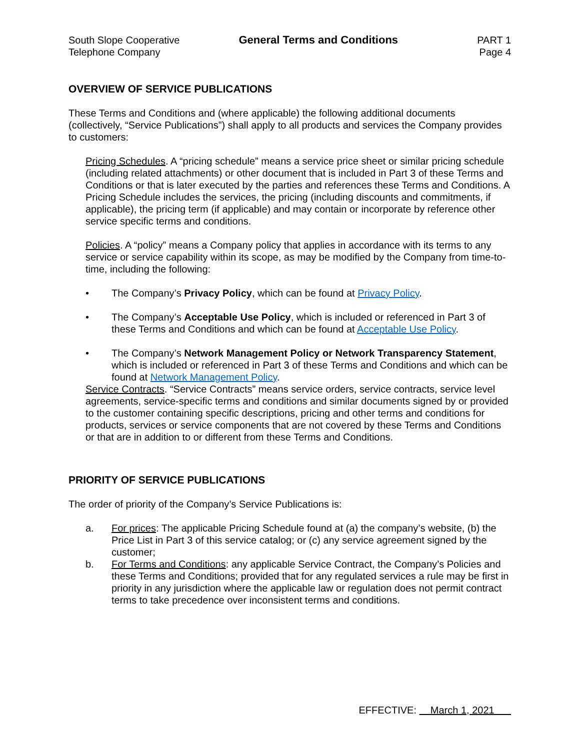South Slope Cooperative
Telephone Company
General Terms and Conditions PART 1
Page 4
OVERVIEW OF SERVICE PUBLICATIONS
These Terms and Conditions and (where applicable) the following additional documents (collectively, “Service Publications”) shall apply to all products and services the Company provides to customers:
Pricing Schedules. A “pricing schedule” means a service price sheet or similar pricing schedule (including related attachments) or other document that is included in Part 3 of these Terms and Conditions or that is later executed by the parties and references these Terms and Conditions. A Pricing Schedule includes the services, the pricing (including discounts and commitments, if applicable), the pricing term (if applicable) and may contain or incorporate by reference other service specific terms and conditions.
Policies. A “policy” means a Company policy that applies in accordance with its terms to any service or service capability within its scope, as may be modified by the Company from time-to-time, including the following:
• The Company’s Privacy Policy, which can be found at Privacy Policy.
• The Company’s Acceptable Use Policy, which is included or referenced in Part 3 of these Terms and Conditions and which can be found at Acceptable Use Policy.
• The Company’s Network Management Policy or Network Transparency Statement, which is included or referenced in Part 3 of these Terms and Conditions and which can be found at Network Management Policy.
Service Contracts. “Service Contracts” means service orders, service contracts, service level agreements, service-specific terms and conditions and similar documents signed by or provided to the customer containing specific descriptions, pricing and other terms and conditions for products, services or service components that are not covered by these Terms and Conditions or that are in addition to or different from these Terms and Conditions.
PRIORITY OF SERVICE PUBLICATIONS
The order of priority of the Company’s Service Publications is:
a. For prices: The applicable Pricing Schedule found at (a) the company’s website, (b) the Price List in Part 3 of this service catalog; or (c) any service agreement signed by the customer;
b. For Terms and Conditions: any applicable Service Contract, the Company’s Policies and these Terms and Conditions; provided that for any regulated services a rule may be first in priority in any jurisdiction where the applicable law or regulation does not permit contract terms to take precedence over inconsistent terms and conditions.
EFFECTIVE: March 1, 2021